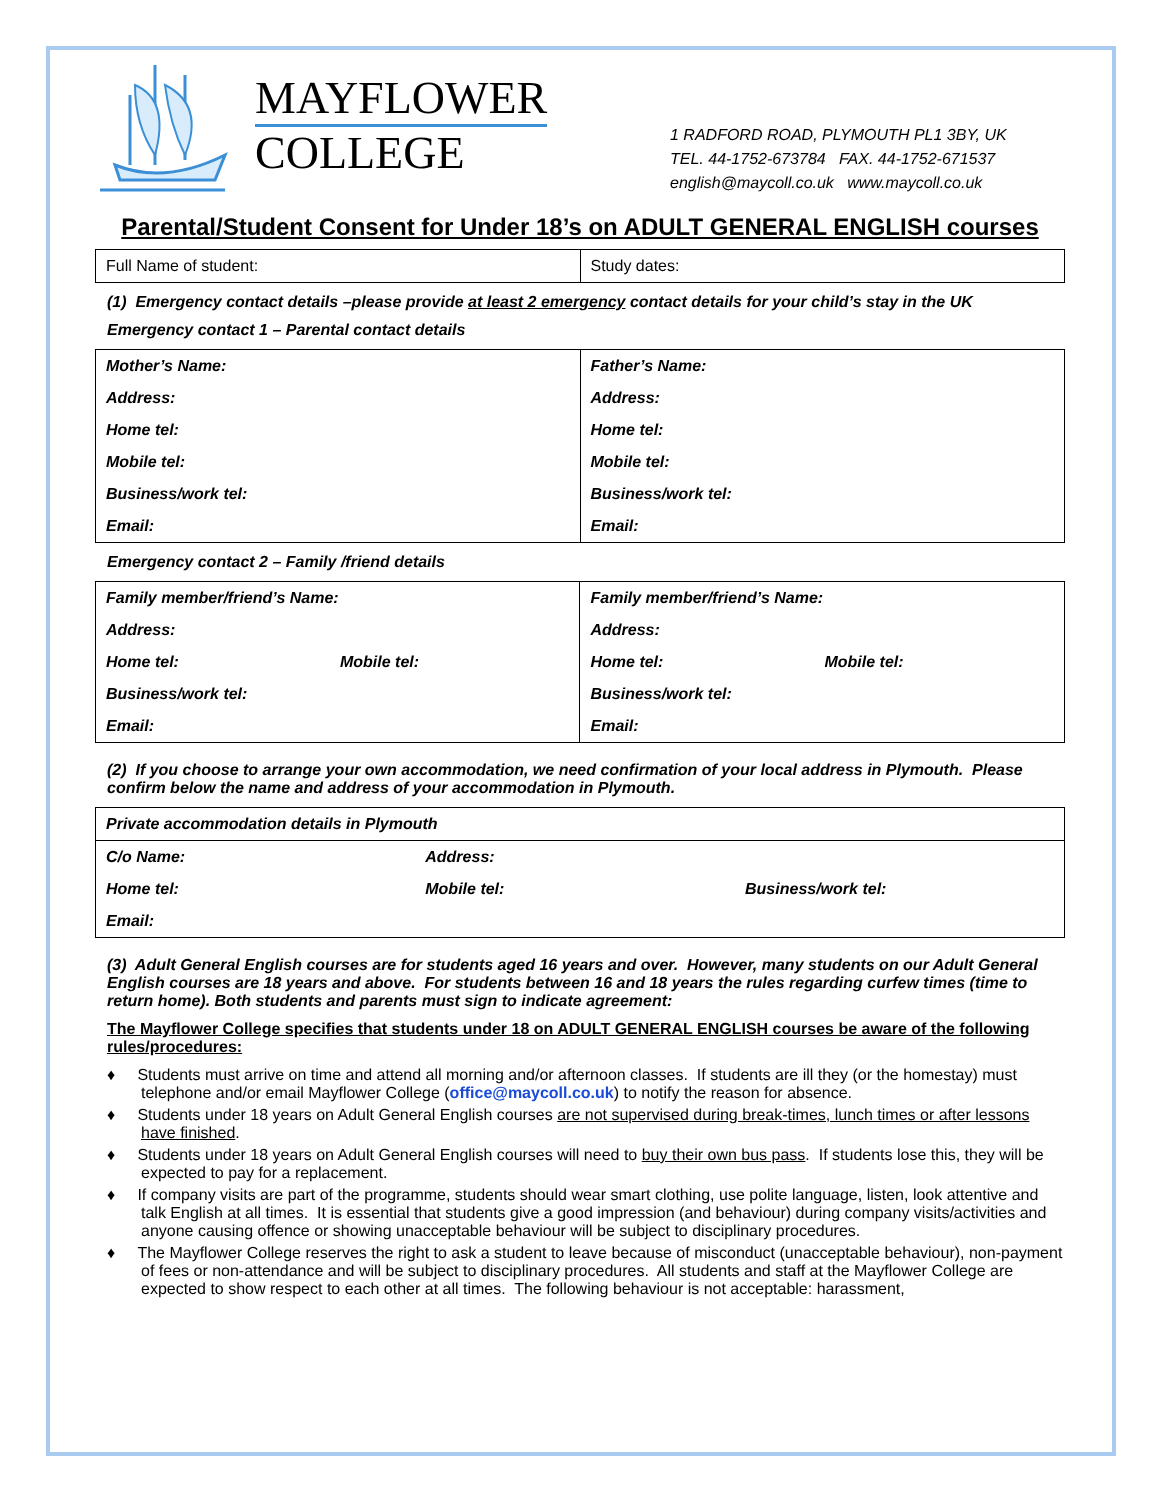MAYFLOWER
COLLEGE
1 RADFORD ROAD, PLYMOUTH PL1 3BY, UK
TEL. 44-1752-673784 FAX. 44-1752-671537
english@maycoll.co.uk www.maycoll.co.uk
Parental/Student Consent for Under 18’s on ADULT GENERAL ENGLISH courses
| Full Name of student: | Study dates: |
(1) Emergency contact details –please provide at least 2 emergency contact details for your child’s stay in the UK
Emergency contact 1 – Parental contact details
| Mother’s Name: | Father’s Name: |
| Address: | Address: |
| Home tel: | Home tel: |
| Mobile tel: | Mobile tel: |
| Business/work tel: | Business/work tel: |
| Email: | Email: |
Emergency contact 2 – Family /friend details
| Family member/friend’s Name: | | Family member/friend’s Name: | |
| Address: | | Address: | |
| Home tel: | Mobile tel: | Home tel: | Mobile tel: |
| Business/work tel: | | Business/work tel: | |
| Email: | | Email: | |
(2) If you choose to arrange your own accommodation, we need confirmation of your local address in Plymouth. Please confirm below the name and address of your accommodation in Plymouth.
| Private accommodation details in Plymouth | | |
| C/o Name: | Address: | |
| Home tel: | Mobile tel: | Business/work tel: |
| Email: | | |
(3) Adult General English courses are for students aged 16 years and over. However, many students on our Adult General English courses are 18 years and above. For students between 16 and 18 years the rules regarding curfew times (time to return home). Both students and parents must sign to indicate agreement:
The Mayflower College specifies that students under 18 on ADULT GENERAL ENGLISH courses be aware of the following rules/procedures:
♦ Students must arrive on time and attend all morning and/or afternoon classes. If students are ill they (or the homestay) must telephone and/or email Mayflower College (office@maycoll.co.uk) to notify the reason for absence.
♦ Students under 18 years on Adult General English courses are not supervised during break-times, lunch times or after lessons have finished.
♦ Students under 18 years on Adult General English courses will need to buy their own bus pass. If students lose this, they will be expected to pay for a replacement.
♦ If company visits are part of the programme, students should wear smart clothing, use polite language, listen, look attentive and talk English at all times. It is essential that students give a good impression (and behaviour) during company visits/activities and anyone causing offence or showing unacceptable behaviour will be subject to disciplinary procedures.
♦ The Mayflower College reserves the right to ask a student to leave because of misconduct (unacceptable behaviour), non-payment of fees or non-attendance and will be subject to disciplinary procedures. All students and staff at the Mayflower College are expected to show respect to each other at all times. The following behaviour is not acceptable: harassment,